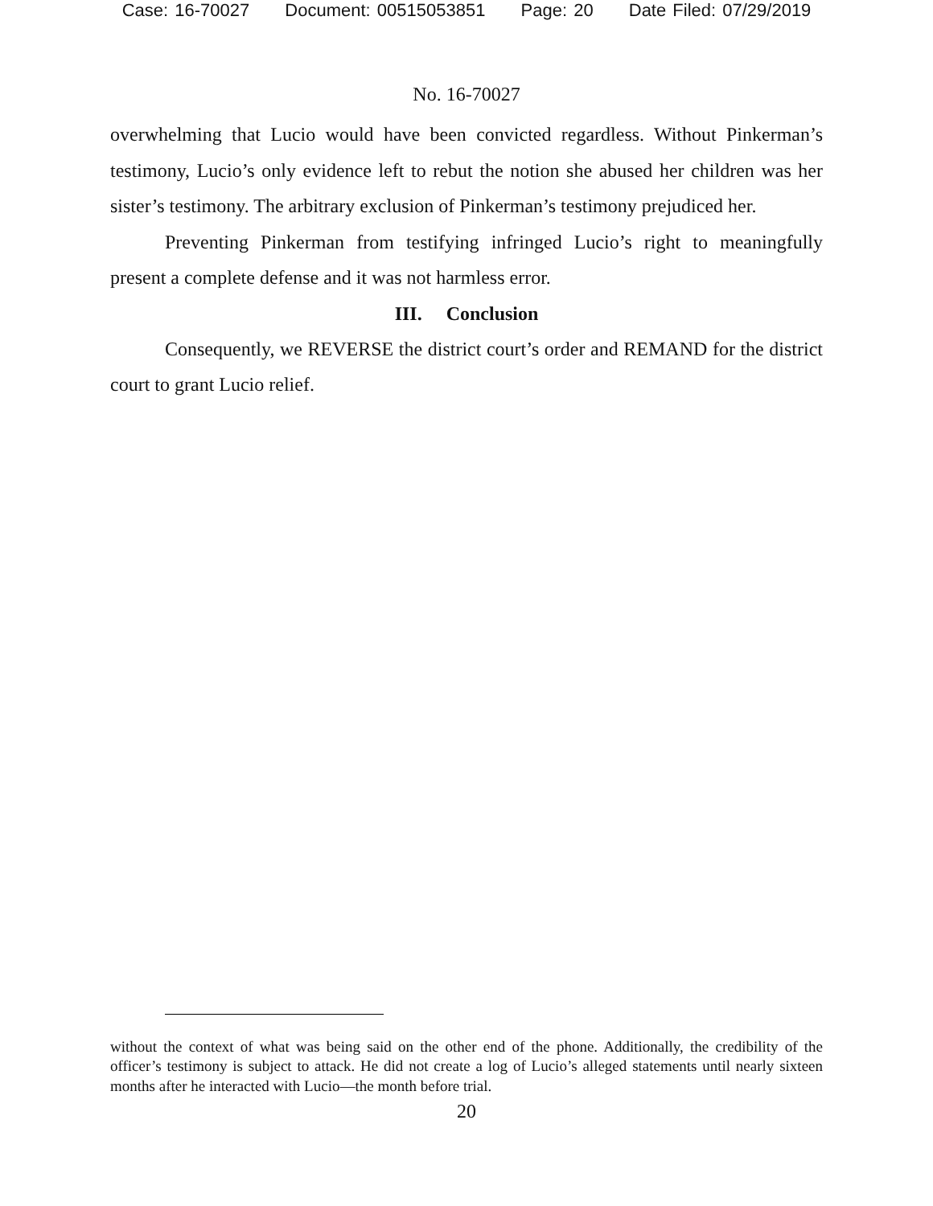Case: 16-70027 Document: 00515053851 Page: 20 Date Filed: 07/29/2019
No. 16-70027
overwhelming that Lucio would have been convicted regardless. Without Pinkerman’s testimony, Lucio’s only evidence left to rebut the notion she abused her children was her sister’s testimony. The arbitrary exclusion of Pinkerman’s testimony prejudiced her.
Preventing Pinkerman from testifying infringed Lucio’s right to meaningfully present a complete defense and it was not harmless error.
III. Conclusion
Consequently, we REVERSE the district court’s order and REMAND for the district court to grant Lucio relief.
without the context of what was being said on the other end of the phone. Additionally, the credibility of the officer’s testimony is subject to attack. He did not create a log of Lucio’s alleged statements until nearly sixteen months after he interacted with Lucio—the month before trial.
20